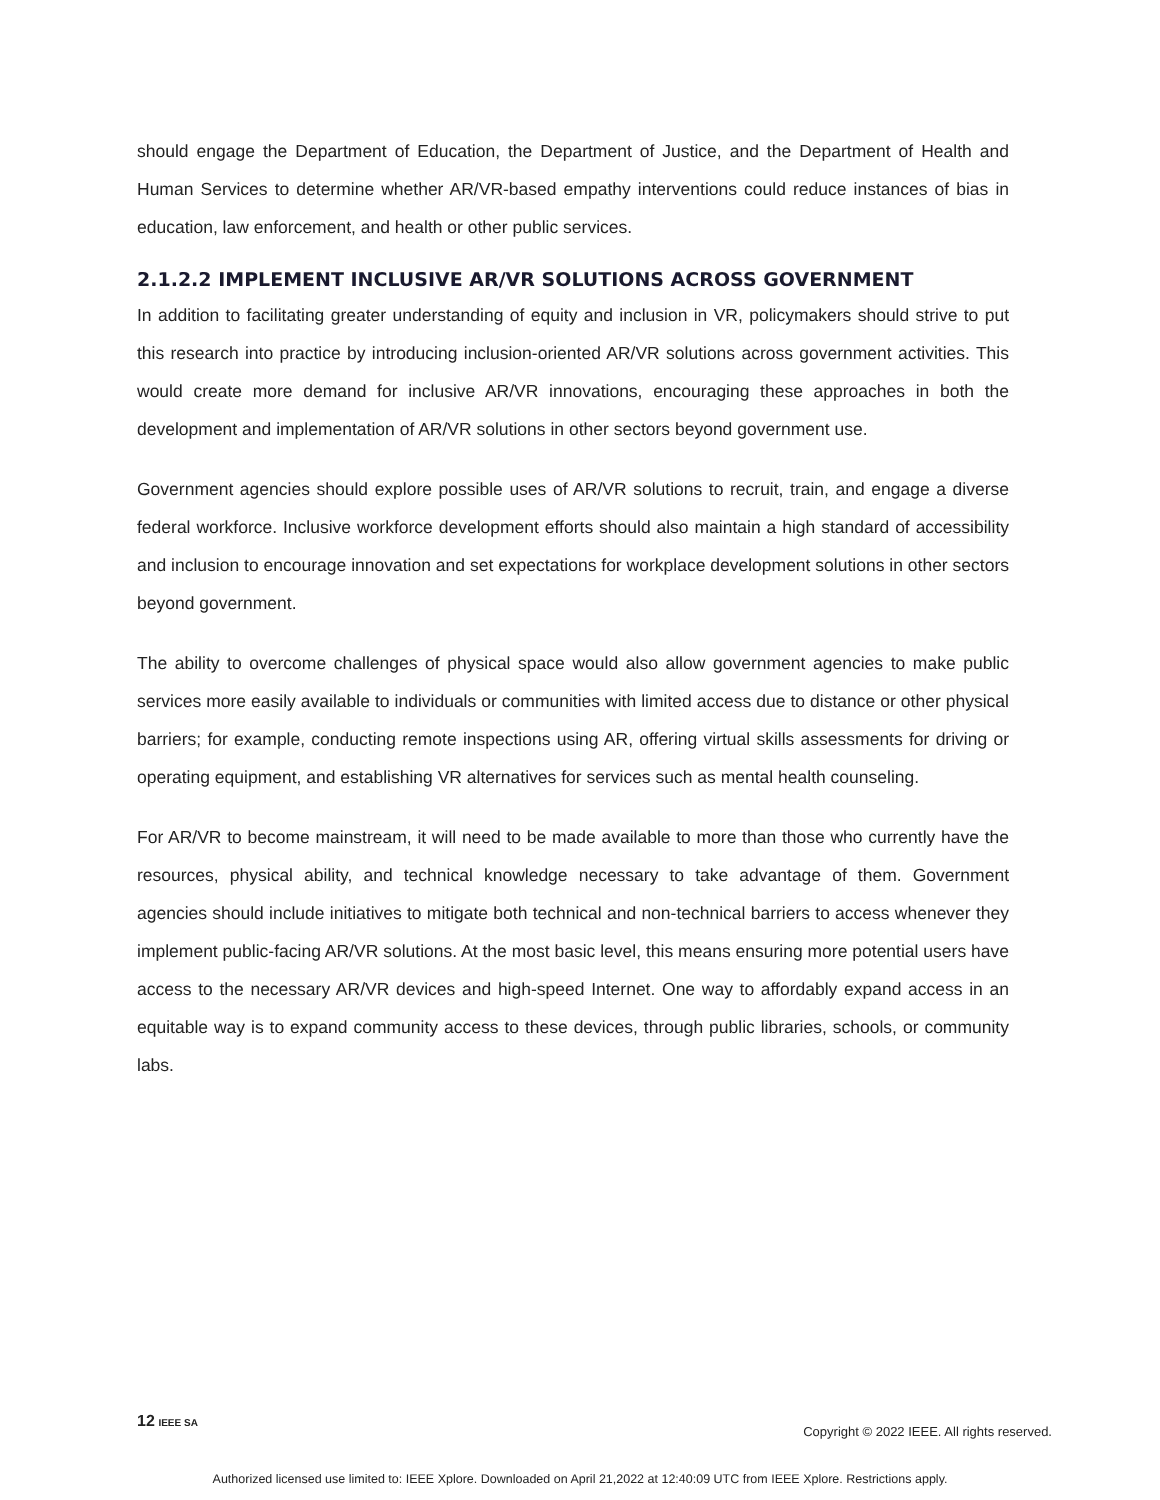should engage the Department of Education, the Department of Justice, and the Department of Health and Human Services to determine whether AR/VR-based empathy interventions could reduce instances of bias in education, law enforcement, and health or other public services.
2.1.2.2 IMPLEMENT INCLUSIVE AR/VR SOLUTIONS ACROSS GOVERNMENT
In addition to facilitating greater understanding of equity and inclusion in VR, policymakers should strive to put this research into practice by introducing inclusion-oriented AR/VR solutions across government activities. This would create more demand for inclusive AR/VR innovations, encouraging these approaches in both the development and implementation of AR/VR solutions in other sectors beyond government use.
Government agencies should explore possible uses of AR/VR solutions to recruit, train, and engage a diverse federal workforce. Inclusive workforce development efforts should also maintain a high standard of accessibility and inclusion to encourage innovation and set expectations for workplace development solutions in other sectors beyond government.
The ability to overcome challenges of physical space would also allow government agencies to make public services more easily available to individuals or communities with limited access due to distance or other physical barriers; for example, conducting remote inspections using AR, offering virtual skills assessments for driving or operating equipment, and establishing VR alternatives for services such as mental health counseling.
For AR/VR to become mainstream, it will need to be made available to more than those who currently have the resources, physical ability, and technical knowledge necessary to take advantage of them. Government agencies should include initiatives to mitigate both technical and non-technical barriers to access whenever they implement public-facing AR/VR solutions. At the most basic level, this means ensuring more potential users have access to the necessary AR/VR devices and high-speed Internet. One way to affordably expand access in an equitable way is to expand community access to these devices, through public libraries, schools, or community labs.
12 IEEE SA Copyright © 2022 IEEE. All rights reserved.
Authorized licensed use limited to: IEEE Xplore. Downloaded on April 21,2022 at 12:40:09 UTC from IEEE Xplore. Restrictions apply.